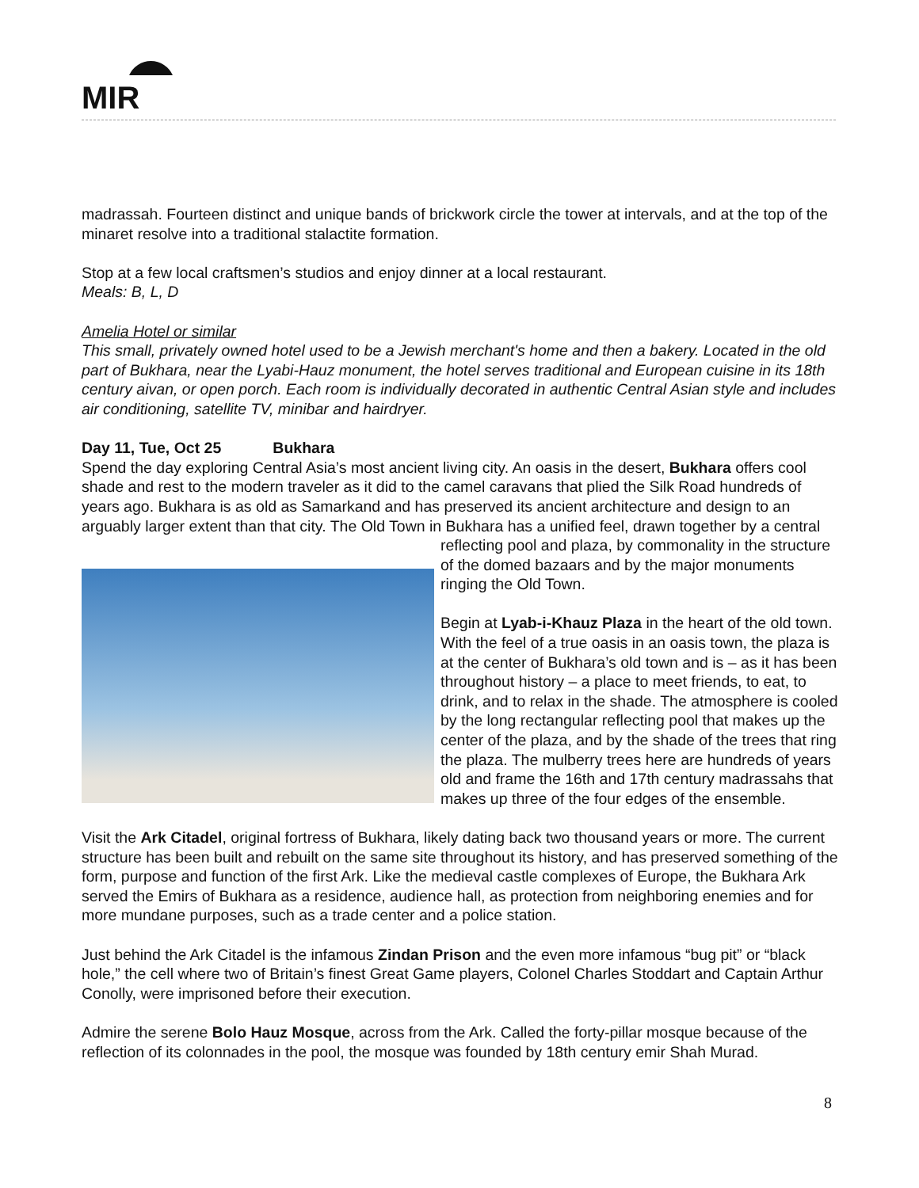MIR
madrassah. Fourteen distinct and unique bands of brickwork circle the tower at intervals, and at the top of the minaret resolve into a traditional stalactite formation.
Stop at a few local craftsmen’s studios and enjoy dinner at a local restaurant.
Meals: B, L, D
Amelia Hotel or similar
This small, privately owned hotel used to be a Jewish merchant's home and then a bakery. Located in the old part of Bukhara, near the Lyabi-Hauz monument, the hotel serves traditional and European cuisine in its 18th century aivan, or open porch. Each room is individually decorated in authentic Central Asian style and includes air conditioning, satellite TV, minibar and hairdryer.
Day 11, Tue, Oct 25 Bukhara
Spend the day exploring Central Asia’s most ancient living city. An oasis in the desert, Bukhara offers cool shade and rest to the modern traveler as it did to the camel caravans that plied the Silk Road hundreds of years ago. Bukhara is as old as Samarkand and has preserved its ancient architecture and design to an arguably larger extent than that city. The Old Town in Bukhara has a unified feel, drawn together by a central reflecting pool and plaza, by commonality in the structure of the domed bazaars and by the major monuments ringing the Old Town.
Begin at Lyab-i-Khauz Plaza in the heart of the old town. With the feel of a true oasis in an oasis town, the plaza is at the center of Bukhara’s old town and is – as it has been throughout history – a place to meet friends, to eat, to drink, and to relax in the shade. The atmosphere is cooled by the long rectangular reflecting pool that makes up the center of the plaza, and by the shade of the trees that ring the plaza. The mulberry trees here are hundreds of years old and frame the 16th and 17th century madrassahs that makes up three of the four edges of the ensemble.
Visit the Ark Citadel, original fortress of Bukhara, likely dating back two thousand years or more. The current structure has been built and rebuilt on the same site throughout its history, and has preserved something of the form, purpose and function of the first Ark. Like the medieval castle complexes of Europe, the Bukhara Ark served the Emirs of Bukhara as a residence, audience hall, as protection from neighboring enemies and for more mundane purposes, such as a trade center and a police station.
Just behind the Ark Citadel is the infamous Zindan Prison and the even more infamous “bug pit” or “black hole,” the cell where two of Britain’s finest Great Game players, Colonel Charles Stoddart and Captain Arthur Conolly, were imprisoned before their execution.
Admire the serene Bolo Hauz Mosque, across from the Ark. Called the forty-pillar mosque because of the reflection of its colonnades in the pool, the mosque was founded by 18th century emir Shah Murad.
8